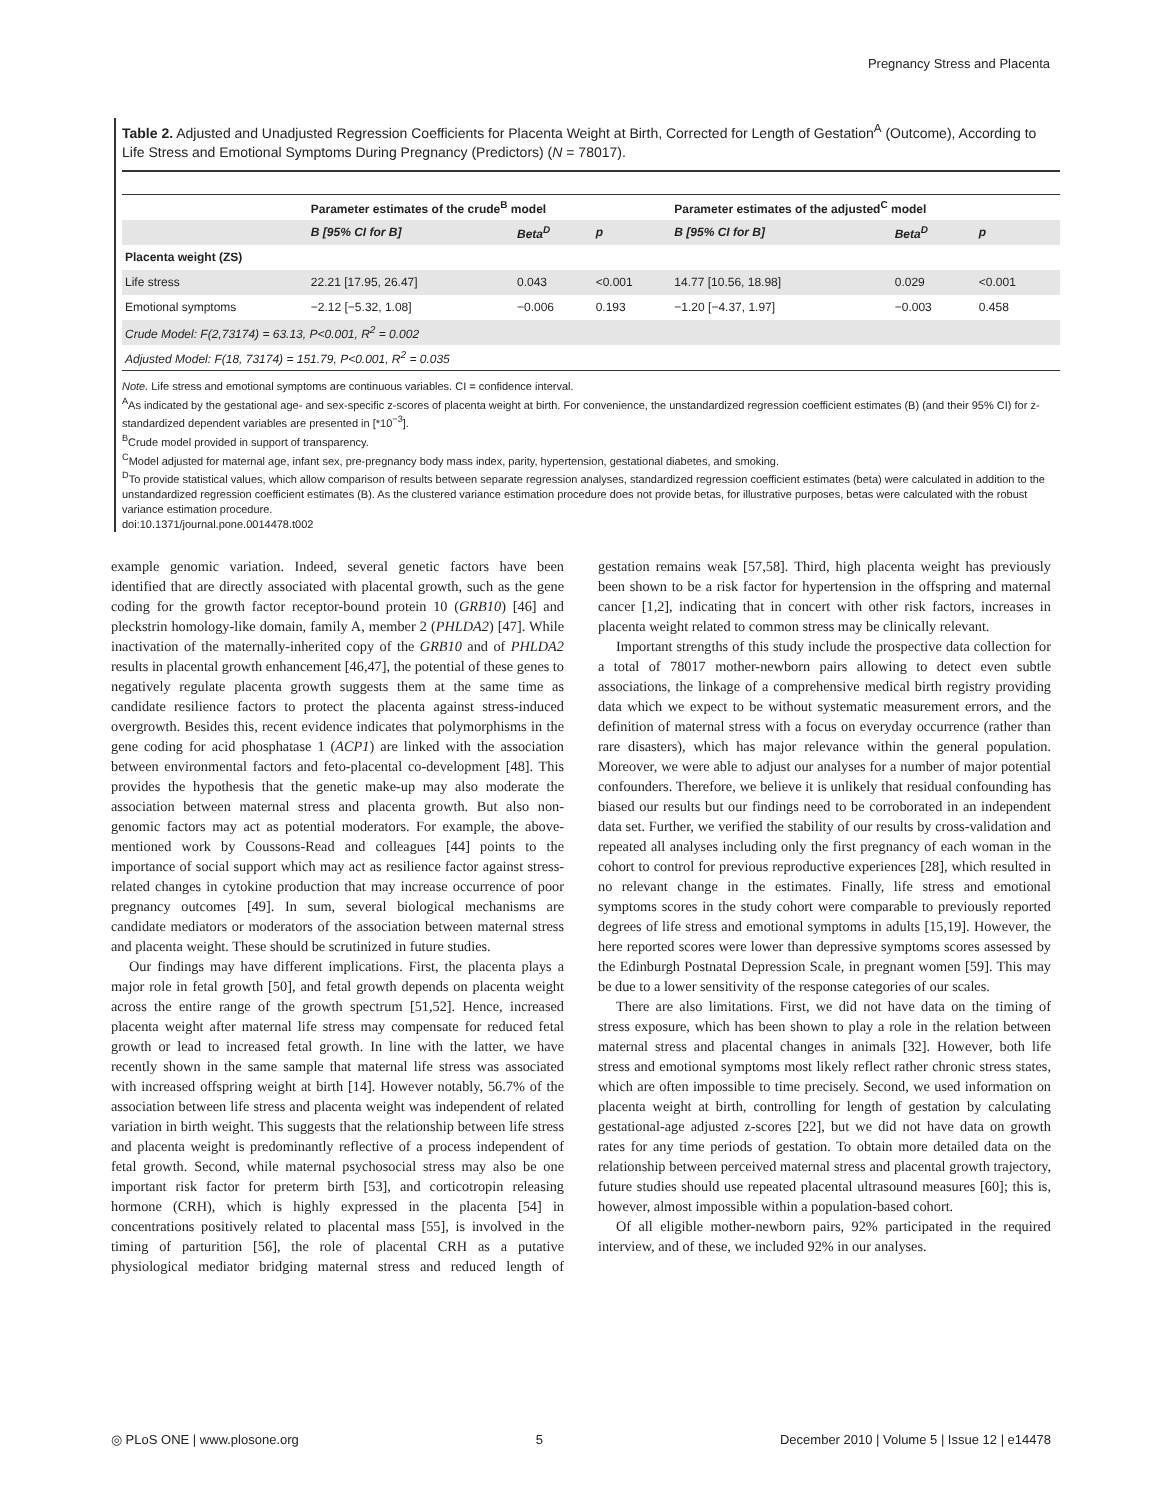Pregnancy Stress and Placenta
Table 2. Adjusted and Unadjusted Regression Coefficients for Placenta Weight at Birth, Corrected for Length of Gestation<sup>A</sup> (Outcome), According to Life Stress and Emotional Symptoms During Pregnancy (Predictors) (N = 78017).
| | Parameter estimates of the crude<sup>B</sup> model | | | Parameter estimates of the adjusted<sup>C</sup> model | | |
| --- | --- | --- | --- | --- | --- | --- |
| | B [95% CI for B] | Beta<sup>D</sup> | p | B [95% CI for B] | Beta<sup>D</sup> | p |
| Placenta weight (ZS) | | | | | | |
| Life stress | 22.21 [17.95, 26.47] | 0.043 | <0.001 | 14.77 [10.56, 18.98] | 0.029 | <0.001 |
| Emotional symptoms | −2.12 [−5.32, 1.08] | −0.006 | 0.193 | −1.20 [−4.37, 1.97] | −0.003 | 0.458 |
| Crude Model: F(2,73174) = 63.13, P<0.001, R<sup>2</sup> = 0.002 | | | | | | |
| Adjusted Model: F(18, 73174) = 151.79, P<0.001, R<sup>2</sup> = 0.035 | | | | | | |
Note. Life stress and emotional symptoms are continuous variables. CI = confidence interval.
<sup>A</sup>As indicated by the gestational age- and sex-specific z-scores of placenta weight at birth. For convenience, the unstandardized regression coefficient estimates (B) (and their 95% CI) for z-standardized dependent variables are presented in [*10<sup>−3</sup>].
<sup>B</sup>Crude model provided in support of transparency.
<sup>C</sup>Model adjusted for maternal age, infant sex, pre-pregnancy body mass index, parity, hypertension, gestational diabetes, and smoking.
<sup>D</sup>To provide statistical values, which allow comparison of results between separate regression analyses, standardized regression coefficient estimates (beta) were calculated in addition to the unstandardized regression coefficient estimates (B). As the clustered variance estimation procedure does not provide betas, for illustrative purposes, betas were calculated with the robust variance estimation procedure.
doi:10.1371/journal.pone.0014478.t002
example genomic variation. Indeed, several genetic factors have been identified that are directly associated with placental growth, such as the gene coding for the growth factor receptor-bound protein 10 (GRB10) [46] and pleckstrin homology-like domain, family A, member 2 (PHLDA2) [47]. While inactivation of the maternally-inherited copy of the GRB10 and of PHLDA2 results in placental growth enhancement [46,47], the potential of these genes to negatively regulate placenta growth suggests them at the same time as candidate resilience factors to protect the placenta against stress-induced overgrowth. Besides this, recent evidence indicates that polymorphisms in the gene coding for acid phosphatase 1 (ACP1) are linked with the association between environmental factors and feto-placental co-development [48]. This provides the hypothesis that the genetic make-up may also moderate the association between maternal stress and placenta growth. But also non-genomic factors may act as potential moderators. For example, the above-mentioned work by Coussons-Read and colleagues [44] points to the importance of social support which may act as resilience factor against stress-related changes in cytokine production that may increase occurrence of poor pregnancy outcomes [49]. In sum, several biological mechanisms are candidate mediators or moderators of the association between maternal stress and placenta weight. These should be scrutinized in future studies.
Our findings may have different implications. First, the placenta plays a major role in fetal growth [50], and fetal growth depends on placenta weight across the entire range of the growth spectrum [51,52]. Hence, increased placenta weight after maternal life stress may compensate for reduced fetal growth or lead to increased fetal growth. In line with the latter, we have recently shown in the same sample that maternal life stress was associated with increased offspring weight at birth [14]. However notably, 56.7% of the association between life stress and placenta weight was independent of related variation in birth weight. This suggests that the relationship between life stress and placenta weight is predominantly reflective of a process independent of fetal growth. Second, while maternal psychosocial stress may also be one important risk factor for preterm birth [53], and corticotropin releasing hormone (CRH), which is highly expressed in the placenta [54] in concentrations positively related to placental mass [55], is involved in the timing of parturition [56], the role of placental CRH as a putative physiological mediator bridging maternal stress and reduced length of gestation remains weak [57,58]. Third, high placenta weight has previously been shown to be a risk factor for hypertension in the offspring and maternal cancer [1,2], indicating that in concert with other risk factors, increases in placenta weight related to common stress may be clinically relevant.
Important strengths of this study include the prospective data collection for a total of 78017 mother-newborn pairs allowing to detect even subtle associations, the linkage of a comprehensive medical birth registry providing data which we expect to be without systematic measurement errors, and the definition of maternal stress with a focus on everyday occurrence (rather than rare disasters), which has major relevance within the general population. Moreover, we were able to adjust our analyses for a number of major potential confounders. Therefore, we believe it is unlikely that residual confounding has biased our results but our findings need to be corroborated in an independent data set. Further, we verified the stability of our results by cross-validation and repeated all analyses including only the first pregnancy of each woman in the cohort to control for previous reproductive experiences [28], which resulted in no relevant change in the estimates. Finally, life stress and emotional symptoms scores in the study cohort were comparable to previously reported degrees of life stress and emotional symptoms in adults [15,19]. However, the here reported scores were lower than depressive symptoms scores assessed by the Edinburgh Postnatal Depression Scale, in pregnant women [59]. This may be due to a lower sensitivity of the response categories of our scales.
There are also limitations. First, we did not have data on the timing of stress exposure, which has been shown to play a role in the relation between maternal stress and placental changes in animals [32]. However, both life stress and emotional symptoms most likely reflect rather chronic stress states, which are often impossible to time precisely. Second, we used information on placenta weight at birth, controlling for length of gestation by calculating gestational-age adjusted z-scores [22], but we did not have data on growth rates for any time periods of gestation. To obtain more detailed data on the relationship between perceived maternal stress and placental growth trajectory, future studies should use repeated placental ultrasound measures [60]; this is, however, almost impossible within a population-based cohort.
Of all eligible mother-newborn pairs, 92% participated in the required interview, and of these, we included 92% in our analyses.
◎ PLoS ONE | www.plosone.org 5 December 2010 | Volume 5 | Issue 12 | e14478